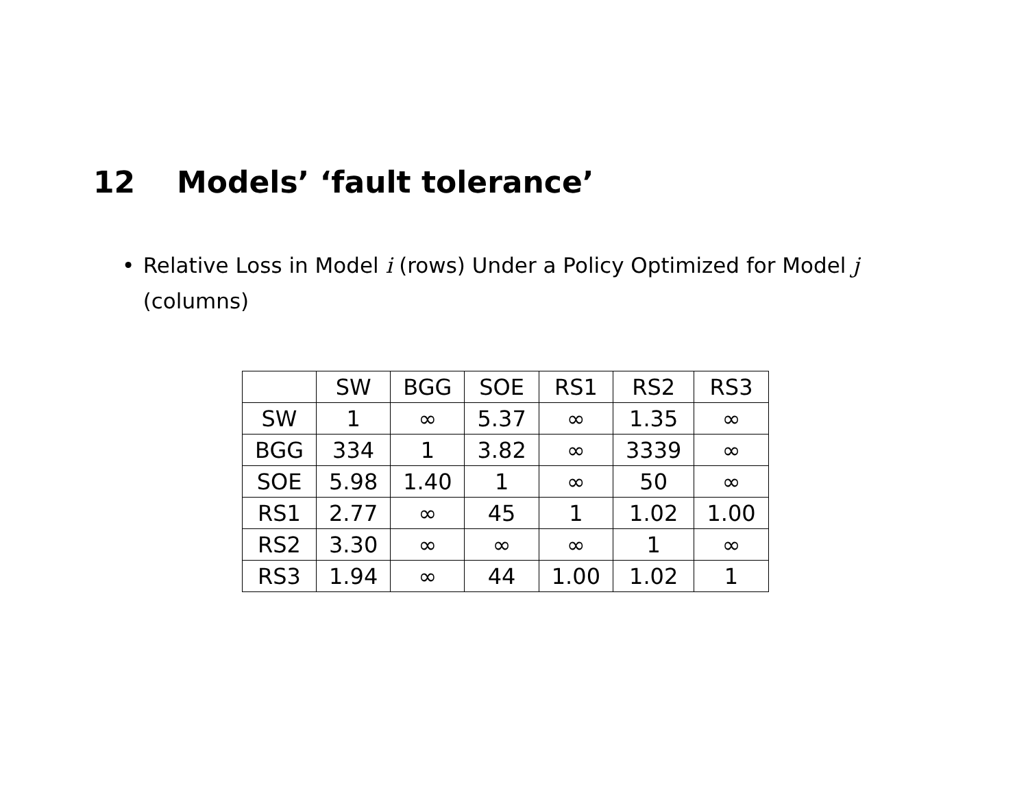12 Models’ ‘fault tolerance’
• Relative Loss in Model i (rows) Under a Policy Optimized for Model j (columns)
| | SW | BGG | SOE | RS1 | RS2 | RS3 |
| --- | --- | --- | --- | --- | --- | --- |
| SW | 1 | ∞ | 5.37 | ∞ | 1.35 | ∞ |
| BGG | 334 | 1 | 3.82 | ∞ | 3339 | ∞ |
| SOE | 5.98 | 1.40 | 1 | ∞ | 50 | ∞ |
| RS1 | 2.77 | ∞ | 45 | 1 | 1.02 | 1.00 |
| RS2 | 3.30 | ∞ | ∞ | ∞ | 1 | ∞ |
| RS3 | 1.94 | ∞ | 44 | 1.00 | 1.02 | 1 |